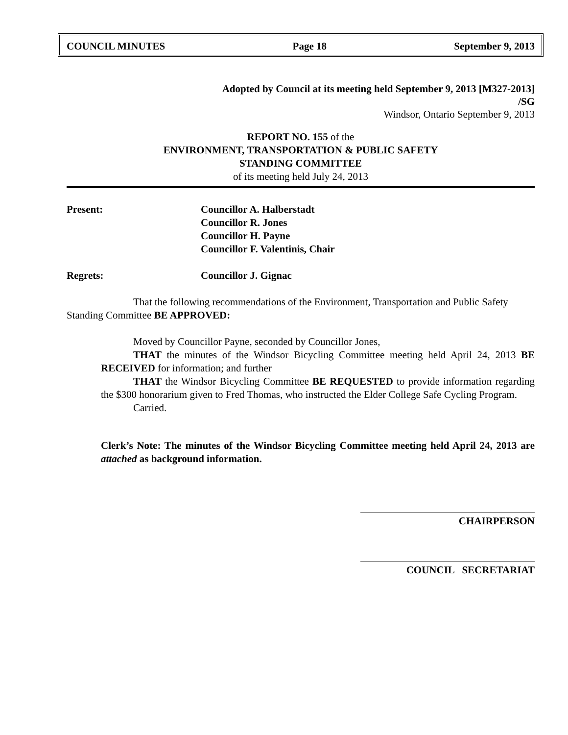COUNCIL MINUTES Page 18 September 9, 2013
Adopted by Council at its meeting held September 9, 2013 [M327-2013]
/SG
Windsor, Ontario September 9, 2013
REPORT NO. 155 of the
ENVIRONMENT, TRANSPORTATION & PUBLIC SAFETY
STANDING COMMITTEE
of its meeting held July 24, 2013
Present: Councillor A. Halberstadt
Councillor R. Jones
Councillor H. Payne
Councillor F. Valentinis, Chair
Regrets: Councillor J. Gignac
That the following recommendations of the Environment, Transportation and Public Safety Standing Committee BE APPROVED:
Moved by Councillor Payne, seconded by Councillor Jones,
THAT the minutes of the Windsor Bicycling Committee meeting held April 24, 2013 BE RECEIVED for information; and further
THAT the Windsor Bicycling Committee BE REQUESTED to provide information regarding the $300 honorarium given to Fred Thomas, who instructed the Elder College Safe Cycling Program.
Carried.
Clerk’s Note: The minutes of the Windsor Bicycling Committee meeting held April 24, 2013 are attached as background information.
CHAIRPERSON
COUNCIL SECRETARIAT